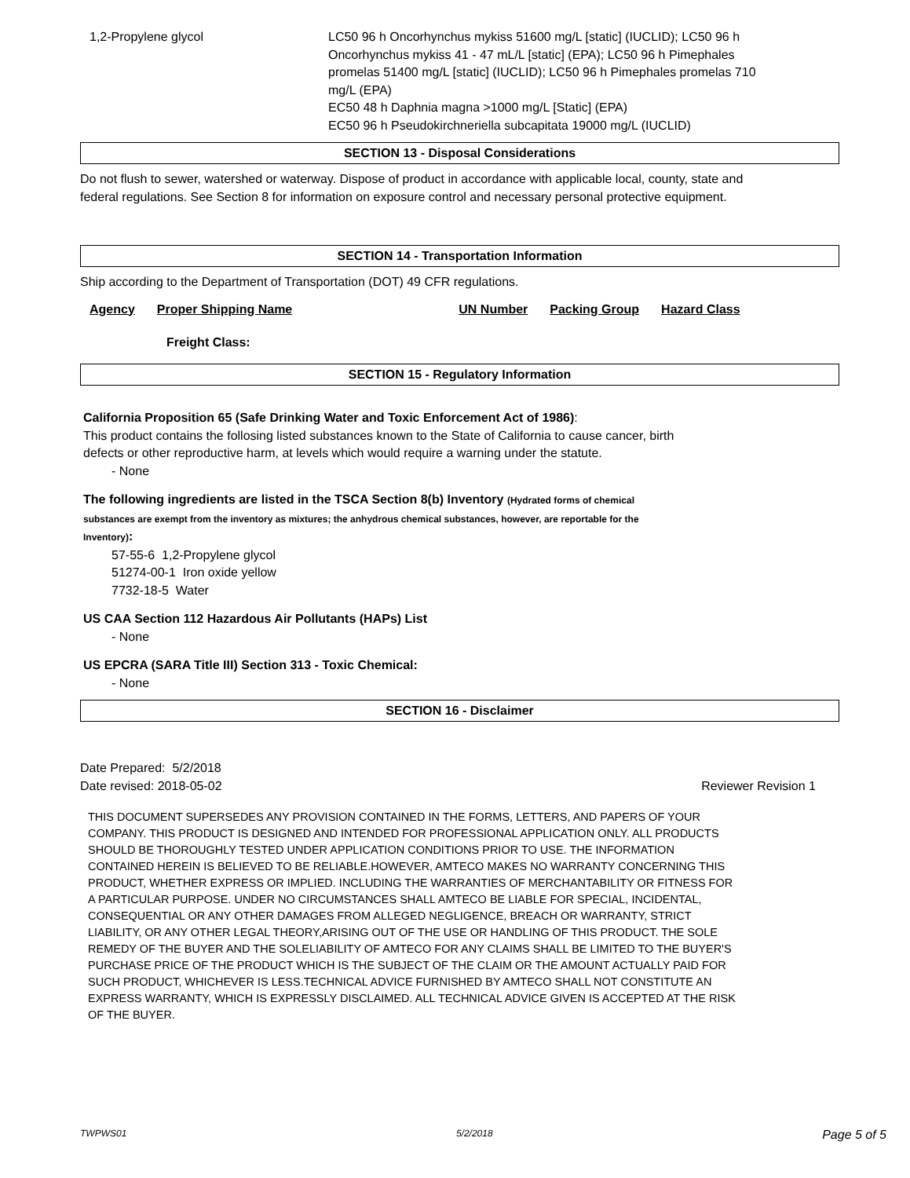| 1,2-Propylene glycol | LC50 96 h Oncorhynchus mykiss 51600 mg/L [static] (IUCLID); LC50 96 h Oncorhynchus mykiss 41 - 47 mL/L [static] (EPA); LC50 96 h Pimephales promelas 51400 mg/L [static] (IUCLID); LC50 96 h Pimephales promelas 710 mg/L (EPA) EC50 48 h Daphnia magna >1000 mg/L [Static] (EPA) EC50 96 h Pseudokirchneriella subcapitata 19000 mg/L (IUCLID) |
SECTION 13 - Disposal Considerations
Do not flush to sewer, watershed or waterway. Dispose of product in accordance with applicable local, county, state and federal regulations. See Section 8 for information on exposure control and necessary personal protective equipment.
SECTION 14 - Transportation Information
Ship according to the Department of Transportation (DOT) 49 CFR regulations.
| Agency | Proper Shipping Name | UN Number | Packing Group | Hazard Class |
| --- | --- | --- | --- | --- |
Freight Class:
SECTION 15 - Regulatory Information
California Proposition 65 (Safe Drinking Water and Toxic Enforcement Act of 1986):
This product contains the follosing listed substances known to the State of California to cause cancer, birth defects or other reproductive harm, at levels which would require a warning under the statute.
- None
The following ingredients are listed in the TSCA Section 8(b) Inventory (Hydrated forms of chemical substances are exempt from the inventory as mixtures; the anhydrous chemical substances, however, are reportable for the Inventory):
57-55-6 1,2-Propylene glycol
51274-00-1 Iron oxide yellow
7732-18-5 Water
US CAA Section 112 Hazardous Air Pollutants (HAPs) List
- None
US EPCRA (SARA Title III) Section 313 - Toxic Chemical:
- None
SECTION 16 - Disclaimer
Date Prepared: 5/2/2018
Date revised: 2018-05-02 Reviewer Revision 1
THIS DOCUMENT SUPERSEDES ANY PROVISION CONTAINED IN THE FORMS, LETTERS, AND PAPERS OF YOUR COMPANY. THIS PRODUCT IS DESIGNED AND INTENDED FOR PROFESSIONAL APPLICATION ONLY. ALL PRODUCTS SHOULD BE THOROUGHLY TESTED UNDER APPLICATION CONDITIONS PRIOR TO USE. THE INFORMATION CONTAINED HEREIN IS BELIEVED TO BE RELIABLE.HOWEVER, AMTECO MAKES NO WARRANTY CONCERNING THIS PRODUCT, WHETHER EXPRESS OR IMPLIED. INCLUDING THE WARRANTIES OF MERCHANTABILITY OR FITNESS FOR A PARTICULAR PURPOSE. UNDER NO CIRCUMSTANCES SHALL AMTECO BE LIABLE FOR SPECIAL, INCIDENTAL, CONSEQUENTIAL OR ANY OTHER DAMAGES FROM ALLEGED NEGLIGENCE, BREACH OR WARRANTY, STRICT LIABILITY, OR ANY OTHER LEGAL THEORY,ARISING OUT OF THE USE OR HANDLING OF THIS PRODUCT. THE SOLE REMEDY OF THE BUYER AND THE SOLELIABILITY OF AMTECO FOR ANY CLAIMS SHALL BE LIMITED TO THE BUYER'S PURCHASE PRICE OF THE PRODUCT WHICH IS THE SUBJECT OF THE CLAIM OR THE AMOUNT ACTUALLY PAID FOR SUCH PRODUCT, WHICHEVER IS LESS.TECHNICAL ADVICE FURNISHED BY AMTECO SHALL NOT CONSTITUTE AN EXPRESS WARRANTY, WHICH IS EXPRESSLY DISCLAIMED. ALL TECHNICAL ADVICE GIVEN IS ACCEPTED AT THE RISK OF THE BUYER.
TWPWS01 5/2/2018 Page 5 of 5